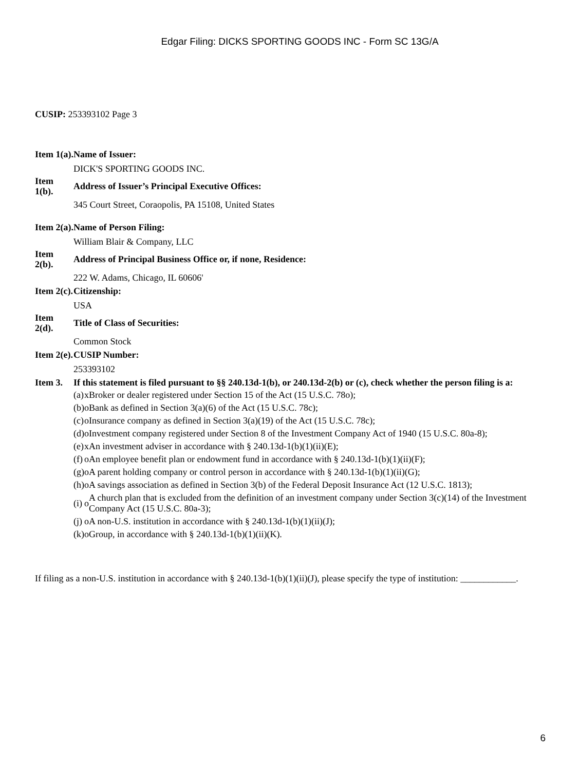Edgar Filing: DICKS SPORTING GOODS INC - Form SC 13G/A
CUSIP: 253393102 Page 3
| Item 1(a). | Name of Issuer: |
| | DICK'S SPORTING GOODS INC. |
| Item 1(b). | Address of Issuer’s Principal Executive Offices: |
| | 345 Court Street, Coraopolis, PA 15108, United States |
| Item 2(a). | Name of Person Filing: |
| | William Blair & Company, LLC |
| Item 2(b). | Address of Principal Business Office or, if none, Residence: |
| | 222 W. Adams, Chicago, IL 60606' |
| Item 2(c). | Citizenship: |
| | USA |
| Item 2(d). | Title of Class of Securities: |
| | Common Stock |
| Item 2(e). | CUSIP Number: |
| | 253393102 |
| Item 3. | If this statement is filed pursuant to §§ 240.13d-1(b), or 240.13d-2(b) or (c), check whether the person filing is a: |
| | / (a) / x / Broker or dealer registered under Section 15 of the Act (15 U.S.C. 78o); / / (b) / o / Bank as defined in Section 3(a)(6) of the Act (15 U.S.C. 78c); / / (c) / o / Insurance company as defined in Section 3(a)(19) of the Act (15 U.S.C. 78c); / / (d) / o / Investment company registered under Section 8 of the Investment Company Act of 1940 (15 U.S.C. 80a-8); / / (e) / x / An investment adviser in accordance with § 240.13d-1(b)(1)(ii)(E); / / (f) / o / An employee benefit plan or endowment fund in accordance with § 240.13d-1(b)(1)(ii)(F); / / (g) / o / A parent holding company or control person in accordance with § 240.13d-1(b)(1)(ii)(G); / / (h) / o / A savings association as defined in Section 3(b) of the Federal Deposit Insurance Act (12 U.S.C. 1813); / / (i) / o / A church plan that is excluded from the definition of an investment company under Section 3(c)(14) of the Investment Company Act (15 U.S.C. 80a-3); / / (j) / o / A non-U.S. institution in accordance with § 240.13d-1(b)(1)(ii)(J); / / (k) / o / Group, in accordance with § 240.13d-1(b)(1)(ii)(K). / |
If filing as a non-U.S. institution in accordance with § 240.13d-1(b)(1)(ii)(J), please specify the type of institution: ____________.
6